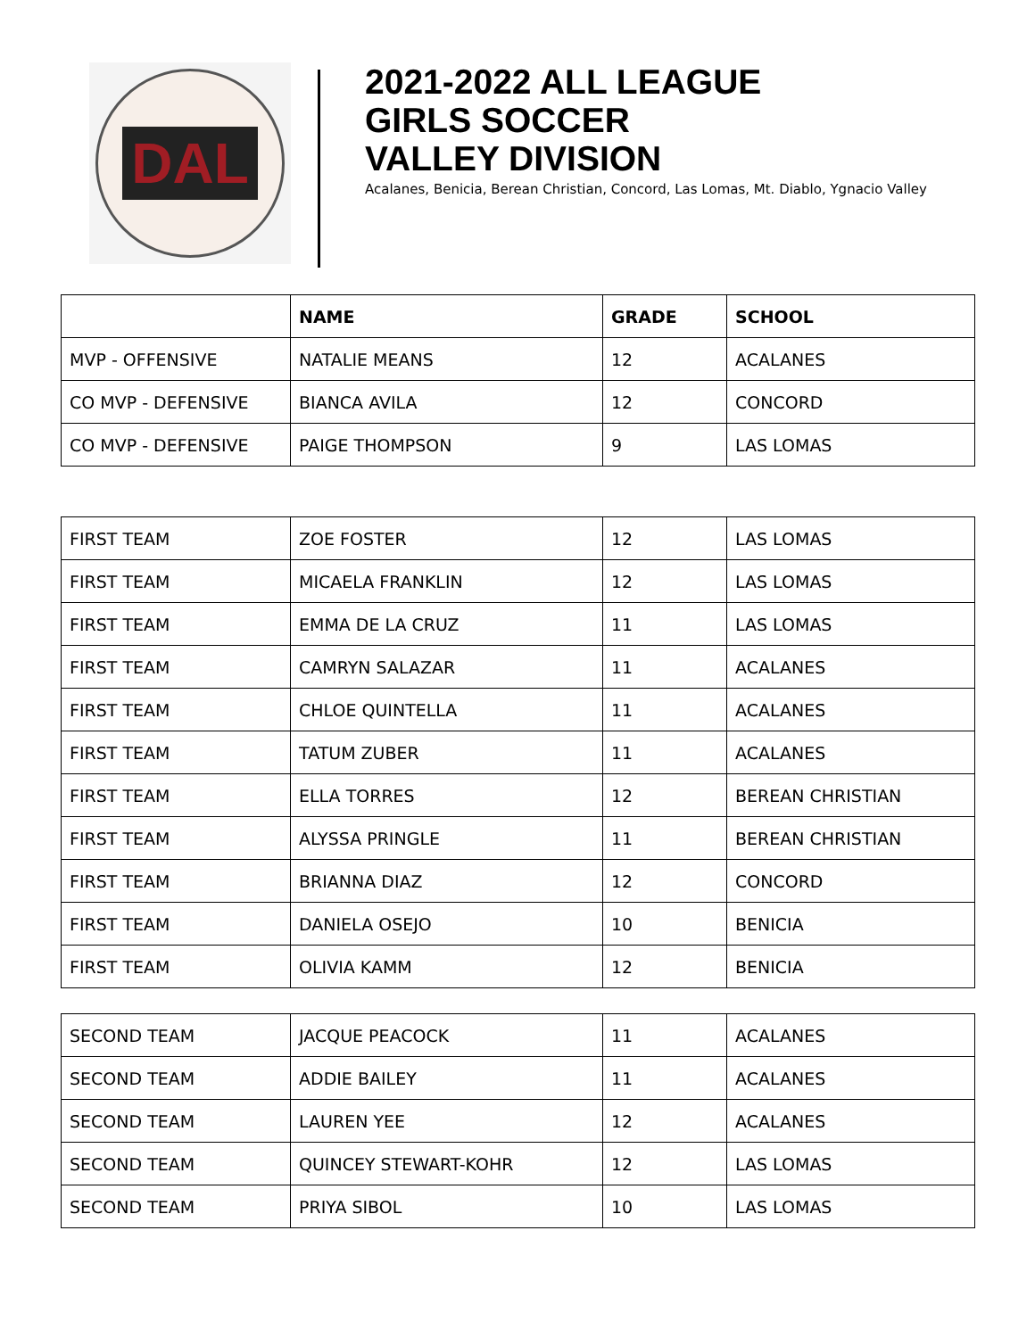DAL
2021-2022 ALL LEAGUE
GIRLS SOCCER
VALLEY DIVISION
Acalanes, Benicia, Berean Christian, Concord, Las Lomas, Mt. Diablo, Ygnacio Valley
| | NAME | GRADE | SCHOOL |
| --- | --- | --- | --- |
| MVP - OFFENSIVE | NATALIE MEANS | 12 | ACALANES |
| CO MVP - DEFENSIVE | BIANCA AVILA | 12 | CONCORD |
| CO MVP - DEFENSIVE | PAIGE THOMPSON | 9 | LAS LOMAS |
| FIRST TEAM | ZOE FOSTER | 12 | LAS LOMAS |
| FIRST TEAM | MICAELA FRANKLIN | 12 | LAS LOMAS |
| FIRST TEAM | EMMA DE LA CRUZ | 11 | LAS LOMAS |
| FIRST TEAM | CAMRYN SALAZAR | 11 | ACALANES |
| FIRST TEAM | CHLOE QUINTELLA | 11 | ACALANES |
| FIRST TEAM | TATUM ZUBER | 11 | ACALANES |
| FIRST TEAM | ELLA TORRES | 12 | BEREAN CHRISTIAN |
| FIRST TEAM | ALYSSA PRINGLE | 11 | BEREAN CHRISTIAN |
| FIRST TEAM | BRIANNA DIAZ | 12 | CONCORD |
| FIRST TEAM | DANIELA OSEJO | 10 | BENICIA |
| FIRST TEAM | OLIVIA KAMM | 12 | BENICIA |
| SECOND TEAM | JACQUE PEACOCK | 11 | ACALANES |
| SECOND TEAM | ADDIE BAILEY | 11 | ACALANES |
| SECOND TEAM | LAUREN YEE | 12 | ACALANES |
| SECOND TEAM | QUINCEY STEWART-KOHR | 12 | LAS LOMAS |
| SECOND TEAM | PRIYA SIBOL | 10 | LAS LOMAS |